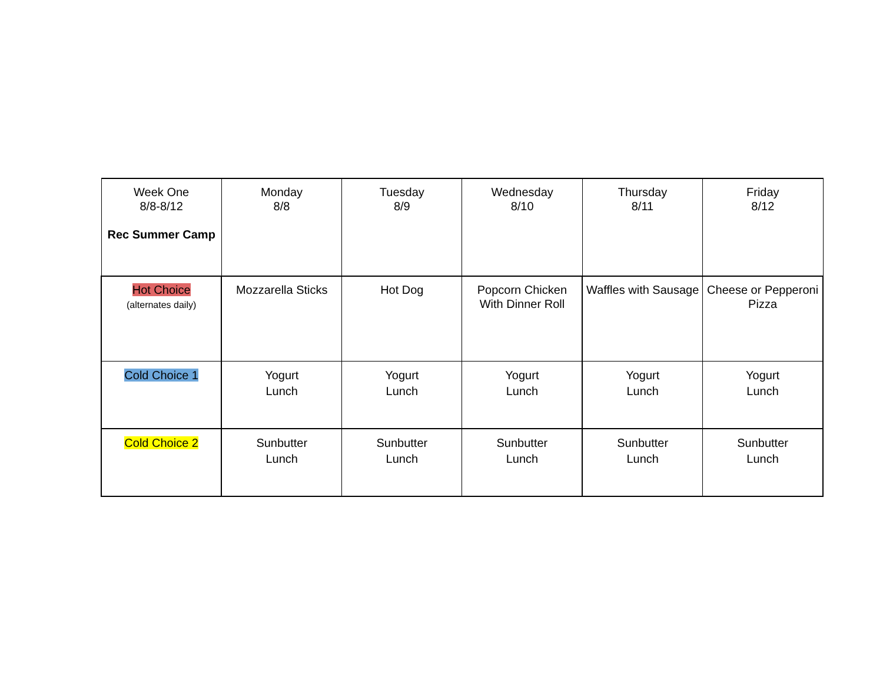| Week One 8/8-8/12 Rec Summer Camp | Monday 8/8 | Tuesday 8/9 | Wednesday 8/10 | Thursday 8/11 | Friday 8/12 |
| Hot Choice (alternates daily) | Mozzarella Sticks | Hot Dog | Popcorn Chicken With Dinner Roll | Waffles with Sausage | Cheese or Pepperoni Pizza |
| Cold Choice 1 | Yogurt Lunch | Yogurt Lunch | Yogurt Lunch | Yogurt Lunch | Yogurt Lunch |
| Cold Choice 2 | Sunbutter Lunch | Sunbutter Lunch | Sunbutter Lunch | Sunbutter Lunch | Sunbutter Lunch |